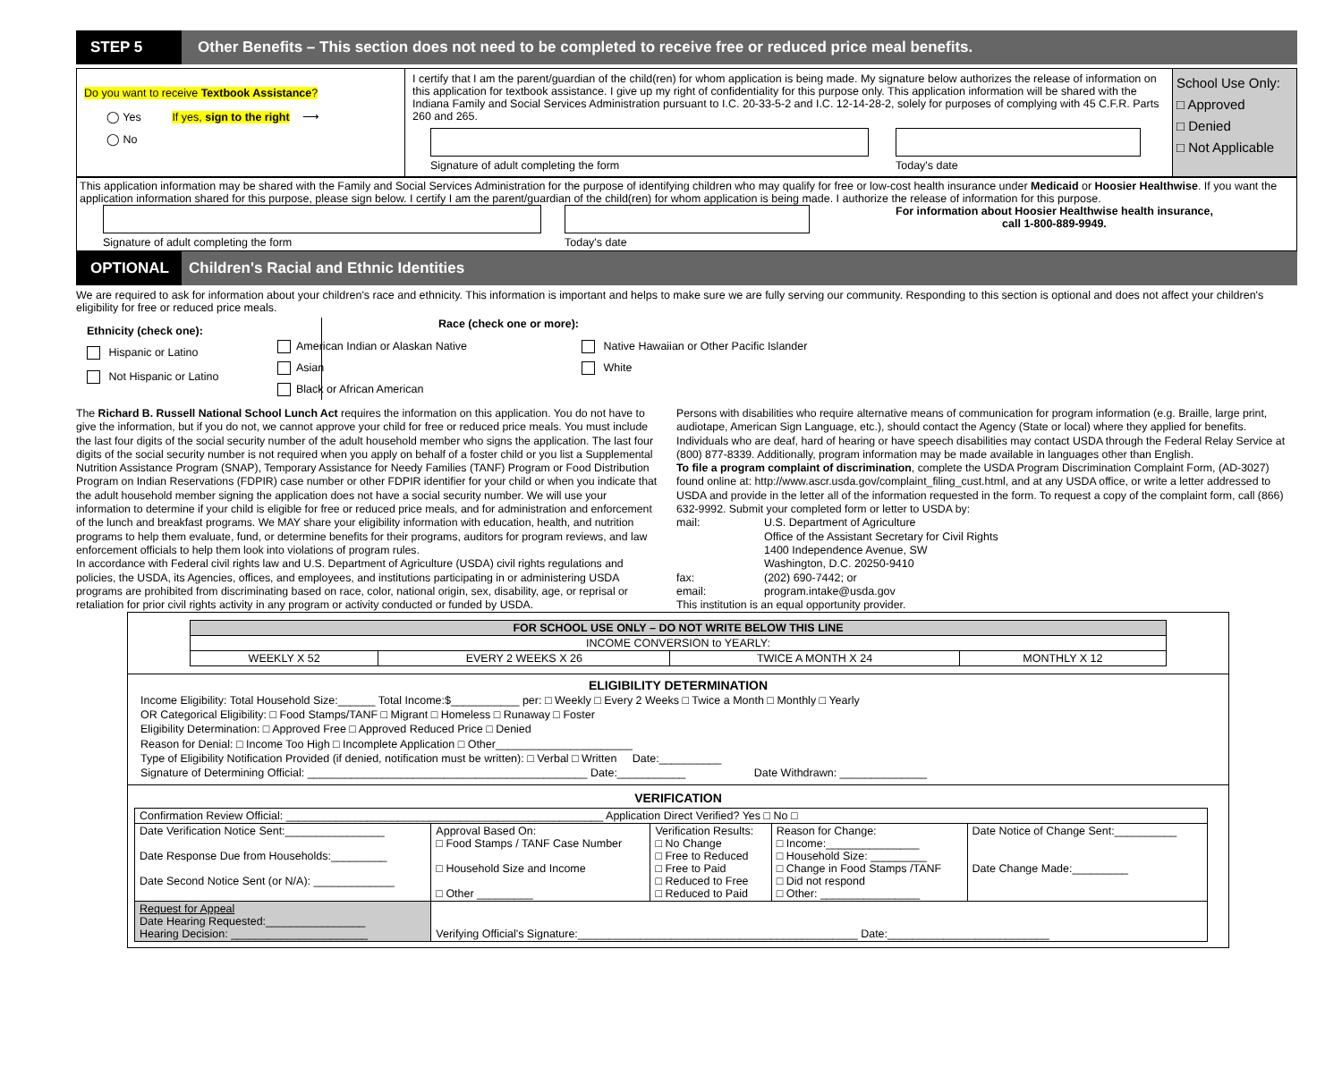STEP 5
Other Benefits – This section does not need to be completed to receive free or reduced price meal benefits.
Do you want to receive Textbook Assistance?
◯ Yes If yes, sign to the right ⟶
◯ No
I certify that I am the parent/guardian of the child(ren) for whom application is being made. My signature below authorizes the release of information on this application for textbook assistance. I give up my right of confidentiality for this purpose only. This application information will be shared with the Indiana Family and Social Services Administration pursuant to I.C. 20-33-5-2 and I.C. 12-14-28-2, solely for purposes of complying with 45 C.F.R. Parts 260 and 265.
Signature of adult completing the form
Today's date
School Use Only:
□ Approved
□ Denied
□ Not Applicable
This application information may be shared with the Family and Social Services Administration for the purpose of identifying children who may qualify for free or low-cost health insurance under Medicaid or Hoosier Healthwise. If you want the application information shared for this purpose, please sign below. I certify I am the parent/guardian of the child(ren) for whom application is being made. I authorize the release of information for this purpose.
Signature of adult completing the form
Today's date For information about Hoosier Healthwise health insurance,
call 1-800-889-9949.
OPTIONAL
Children's Racial and Ethnic Identities
We are required to ask for information about your children's race and ethnicity. This information is important and helps to make sure we are fully serving our community. Responding to this section is optional and does not affect your children's eligibility for free or reduced price meals.
Ethnicity (check one):
Hispanic or Latino
Not Hispanic or Latino
Race (check one or more):
American Indian or Alaskan Native
Asian
Black or African American
Native Hawaiian or Other Pacific Islander
White
The Richard B. Russell National School Lunch Act requires the information on this application. You do not have to give the information, but if you do not, we cannot approve your child for free or reduced price meals. You must include the last four digits of the social security number of the adult household member who signs the application. The last four digits of the social security number is not required when you apply on behalf of a foster child or you list a Supplemental Nutrition Assistance Program (SNAP), Temporary Assistance for Needy Families (TANF) Program or Food Distribution Program on Indian Reservations (FDPIR) case number or other FDPIR identifier for your child or when you indicate that the adult household member signing the application does not have a social security number. We will use your information to determine if your child is eligible for free or reduced price meals, and for administration and enforcement of the lunch and breakfast programs. We MAY share your eligibility information with education, health, and nutrition programs to help them evaluate, fund, or determine benefits for their programs, auditors for program reviews, and law enforcement officials to help them look into violations of program rules.
In accordance with Federal civil rights law and U.S. Department of Agriculture (USDA) civil rights regulations and policies, the USDA, its Agencies, offices, and employees, and institutions participating in or administering USDA programs are prohibited from discriminating based on race, color, national origin, sex, disability, age, or reprisal or retaliation for prior civil rights activity in any program or activity conducted or funded by USDA.
Persons with disabilities who require alternative means of communication for program information (e.g. Braille, large print, audiotape, American Sign Language, etc.), should contact the Agency (State or local) where they applied for benefits. Individuals who are deaf, hard of hearing or have speech disabilities may contact USDA through the Federal Relay Service at (800) 877-8339. Additionally, program information may be made available in languages other than English.
To file a program complaint of discrimination, complete the USDA Program Discrimination Complaint Form, (AD-3027) found online at: http://www.ascr.usda.gov/complaint_filing_cust.html, and at any USDA office, or write a letter addressed to USDA and provide in the letter all of the information requested in the form. To request a copy of the complaint form, call (866) 632-9992. Submit your completed form or letter to USDA by:
| mail: | U.S. Department of Agriculture Office of the Assistant Secretary for Civil Rights 1400 Independence Avenue, SW Washington, D.C. 20250-9410 |
| fax: | (202) 690-7442; or |
| email: | program.intake@usda.gov |
This institution is an equal opportunity provider.
| FOR SCHOOL USE ONLY – DO NOT WRITE BELOW THIS LINE | | | |
| --- | --- | --- | --- |
| INCOME CONVERSION to YEARLY: | | | |
| WEEKLY X 52 | EVERY 2 WEEKS X 26 | TWICE A MONTH X 24 | MONTHLY X 12 |
ELIGIBILITY DETERMINATION
Income Eligibility: Total Household Size:______ Total Income:$___________ per: □ Weekly □ Every 2 Weeks □ Twice a Month □ Monthly □ Yearly
OR Categorical Eligibility: □ Food Stamps/TANF □ Migrant □ Homeless □ Runaway □ Foster
Eligibility Determination: □ Approved Free □ Approved Reduced Price □ Denied
Reason for Denial: □ Income Too High □ Incomplete Application □ Other______________________
Type of Eligibility Notification Provided (if denied, notification must be written): □ Verbal □ Written Date:__________
Signature of Determining Official: _____________________________________________ Date:___________ Date Withdrawn: ______________
VERIFICATION
| Confirmation Review Official: ___________________________________________________ Application Direct Verified? Yes □ No □ | | | | |
| Date Verification Notice Sent:________________ Date Response Due from Households:_________ Date Second Notice Sent (or N/A): _____________ | Approval Based On: □ Food Stamps / TANF Case Number □ Household Size and Income □ Other _________ | Verification Results: □ No Change □ Free to Reduced □ Free to Paid □ Reduced to Free □ Reduced to Paid | Reason for Change: □ Income:_______________ □ Household Size: _________ □ Change in Food Stamps /TANF □ Did not respond □ Other: ________________ | Date Notice of Change Sent:__________ Date Change Made:_________ |
| Request for Appeal Date Hearing Requested:________________ Hearing Decision: ______________________ | Verifying Official's Signature:_____________________________________________ Date:__________________________ | | | |